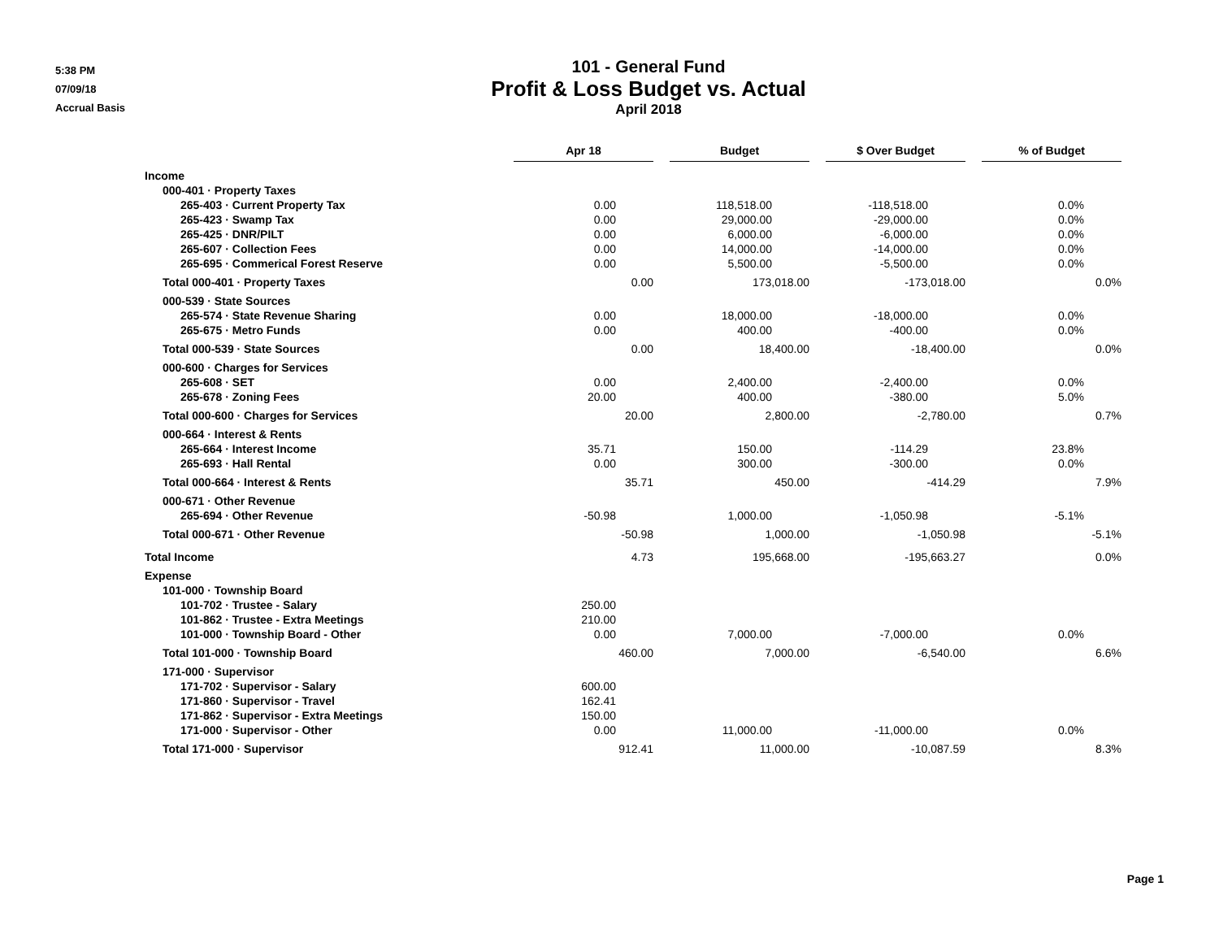5:38 PM
07/09/18
Accrual Basis
101 - General Fund
Profit & Loss Budget vs. Actual
April 2018
| | Apr 18 | | Budget | | $ Over Budget | | % of Budget |
| --- | --- | --- | --- | --- | --- | --- | --- |
| Income | | | | | | | |
| 000-401 · Property Taxes | | | | | | | |
| 265-403 · Current Property Tax | 0.00 | | 118,518.00 | | -118,518.00 | | 0.0% |
| 265-423 · Swamp Tax | 0.00 | | 29,000.00 | | -29,000.00 | | 0.0% |
| 265-425 · DNR/PILT | 0.00 | | 6,000.00 | | -6,000.00 | | 0.0% |
| 265-607 · Collection Fees | 0.00 | | 14,000.00 | | -14,000.00 | | 0.0% |
| 265-695 · Commerical Forest Reserve | 0.00 | | 5,500.00 | | -5,500.00 | | 0.0% |
| Total 000-401 · Property Taxes | 0.00 | | 173,018.00 | | -173,018.00 | | 0.0% |
| 000-539 · State Sources | | | | | | | |
| 265-574 · State Revenue Sharing | 0.00 | | 18,000.00 | | -18,000.00 | | 0.0% |
| 265-675 · Metro Funds | 0.00 | | 400.00 | | -400.00 | | 0.0% |
| Total 000-539 · State Sources | 0.00 | | 18,400.00 | | -18,400.00 | | 0.0% |
| 000-600 · Charges for Services | | | | | | | |
| 265-608 · SET | 0.00 | | 2,400.00 | | -2,400.00 | | 0.0% |
| 265-678 · Zoning Fees | 20.00 | | 400.00 | | -380.00 | | 5.0% |
| Total 000-600 · Charges for Services | 20.00 | | 2,800.00 | | -2,780.00 | | 0.7% |
| 000-664 · Interest & Rents | | | | | | | |
| 265-664 · Interest Income | 35.71 | | 150.00 | | -114.29 | | 23.8% |
| 265-693 · Hall Rental | 0.00 | | 300.00 | | -300.00 | | 0.0% |
| Total 000-664 · Interest & Rents | 35.71 | | 450.00 | | -414.29 | | 7.9% |
| 000-671 · Other Revenue | | | | | | | |
| 265-694 · Other Revenue | -50.98 | | 1,000.00 | | -1,050.98 | | -5.1% |
| Total 000-671 · Other Revenue | -50.98 | | 1,000.00 | | -1,050.98 | | -5.1% |
| Total Income | 4.73 | | 195,668.00 | | -195,663.27 | | 0.0% |
| Expense | | | | | | | |
| 101-000 · Township Board | | | | | | | |
| 101-702 · Trustee - Salary | 250.00 | | | | | | |
| 101-862 · Trustee - Extra Meetings | 210.00 | | | | | | |
| 101-000 · Township Board - Other | 0.00 | | 7,000.00 | | -7,000.00 | | 0.0% |
| Total 101-000 · Township Board | 460.00 | | 7,000.00 | | -6,540.00 | | 6.6% |
| 171-000 · Supervisor | | | | | | | |
| 171-702 · Supervisor - Salary | 600.00 | | | | | | |
| 171-860 · Supervisor - Travel | 162.41 | | | | | | |
| 171-862 · Supervisor - Extra Meetings | 150.00 | | | | | | |
| 171-000 · Supervisor - Other | 0.00 | | 11,000.00 | | -11,000.00 | | 0.0% |
| Total 171-000 · Supervisor | 912.41 | | 11,000.00 | | -10,087.59 | | 8.3% |
Page 1